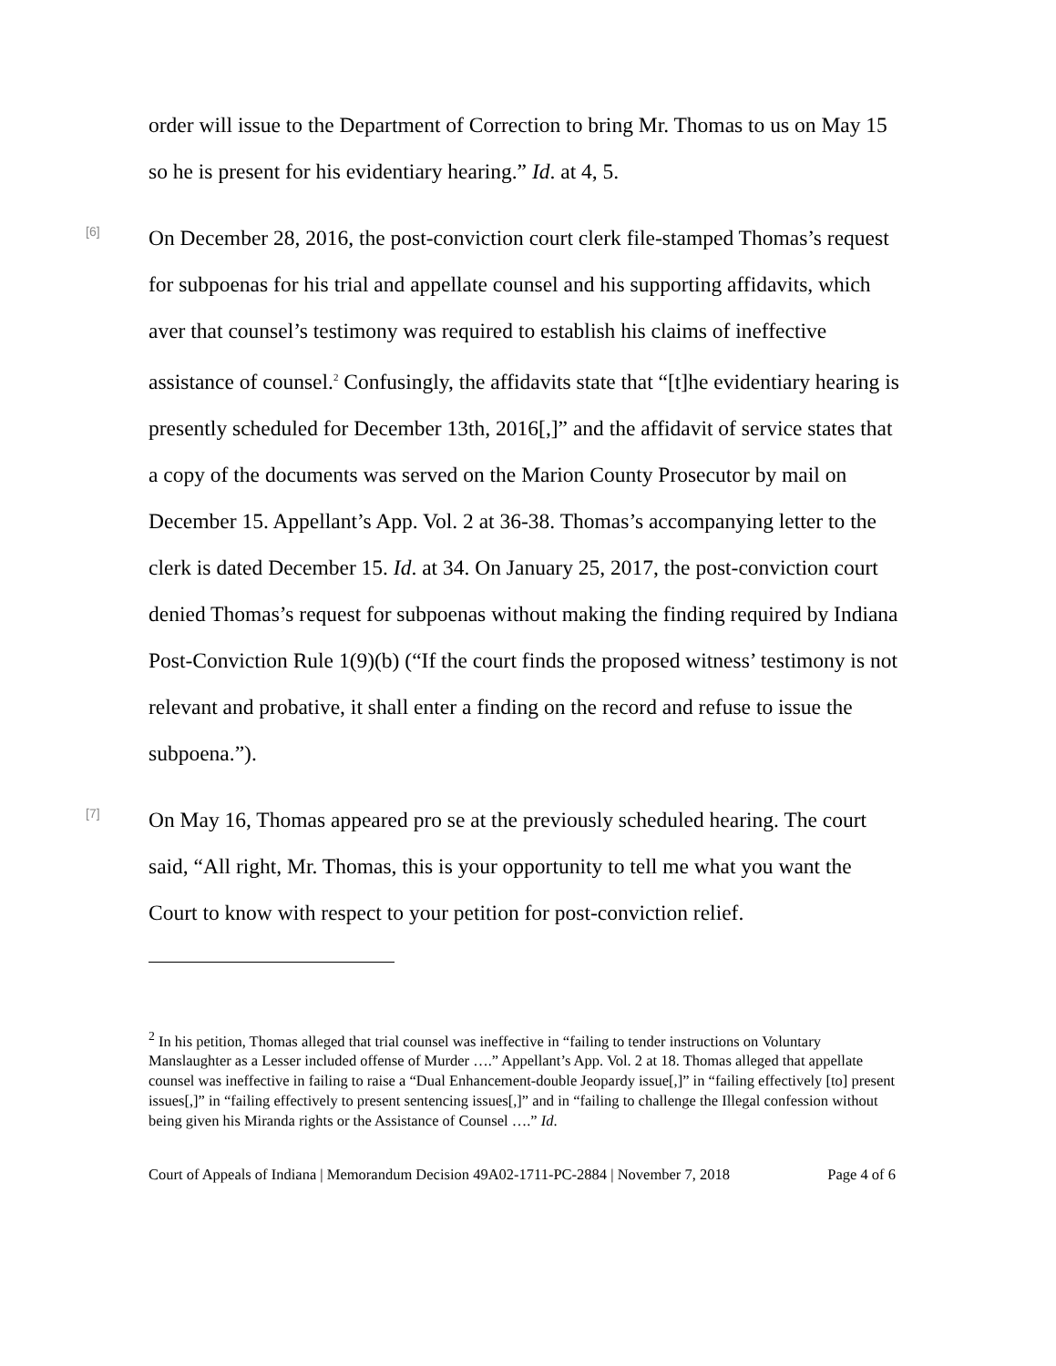order will issue to the Department of Correction to bring Mr. Thomas to us on May 15 so he is present for his evidentiary hearing.” Id. at 4, 5.
[6]
On December 28, 2016, the post-conviction court clerk file-stamped Thomas’s request for subpoenas for his trial and appellate counsel and his supporting affidavits, which aver that counsel’s testimony was required to establish his claims of ineffective assistance of counsel.<sup>2</sup> Confusingly, the affidavits state that “[t]he evidentiary hearing is presently scheduled for December 13th, 2016[,]” and the affidavit of service states that a copy of the documents was served on the Marion County Prosecutor by mail on December 15. Appellant’s App. Vol. 2 at 36-38. Thomas’s accompanying letter to the clerk is dated December 15. Id. at 34. On January 25, 2017, the post-conviction court denied Thomas’s request for subpoenas without making the finding required by Indiana Post-Conviction Rule 1(9)(b) (“If the court finds the proposed witness’ testimony is not relevant and probative, it shall enter a finding on the record and refuse to issue the subpoena.”).
[7]
On May 16, Thomas appeared pro se at the previously scheduled hearing. The court said, “All right, Mr. Thomas, this is your opportunity to tell me what you want the Court to know with respect to your petition for post-conviction relief.
<sup>2</sup> In his petition, Thomas alleged that trial counsel was ineffective in “failing to tender instructions on Voluntary Manslaughter as a Lesser included offense of Murder ….” Appellant’s App. Vol. 2 at 18. Thomas alleged that appellate counsel was ineffective in failing to raise a “Dual Enhancement-double Jeopardy issue[,]” in “failing effectively [to] present issues[,]” in “failing effectively to present sentencing issues[,]” and in “failing to challenge the Illegal confession without being given his Miranda rights or the Assistance of Counsel ….” Id.
Court of Appeals of Indiana | Memorandum Decision 49A02-1711-PC-2884 | November 7, 2018 Page 4 of 6